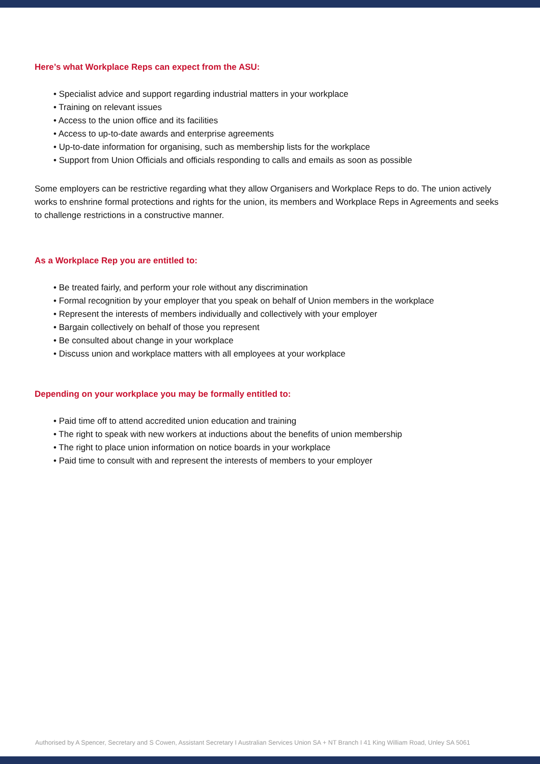Here’s what Workplace Reps can expect from the ASU:
• Specialist advice and support regarding industrial matters in your workplace
• Training on relevant issues
• Access to the union office and its facilities
• Access to up-to-date awards and enterprise agreements
• Up-to-date information for organising, such as membership lists for the workplace
• Support from Union Officials and officials responding to calls and emails as soon as possible
Some employers can be restrictive regarding what they allow Organisers and Workplace Reps to do. The union actively works to enshrine formal protections and rights for the union, its members and Workplace Reps in Agreements and seeks to challenge restrictions in a constructive manner.
As a Workplace Rep you are entitled to:
• Be treated fairly, and perform your role without any discrimination
• Formal recognition by your employer that you speak on behalf of Union members in the workplace
• Represent the interests of members individually and collectively with your employer
• Bargain collectively on behalf of those you represent
• Be consulted about change in your workplace
• Discuss union and workplace matters with all employees at your workplace
Depending on your workplace you may be formally entitled to:
• Paid time off to attend accredited union education and training
• The right to speak with new workers at inductions about the benefits of union membership
• The right to place union information on notice boards in your workplace
• Paid time to consult with and represent the interests of members to your employer
Authorised by A Spencer, Secretary and S Cowen, Assistant Secretary I Australian Services Union SA + NT Branch I 41 King William Road, Unley SA 5061